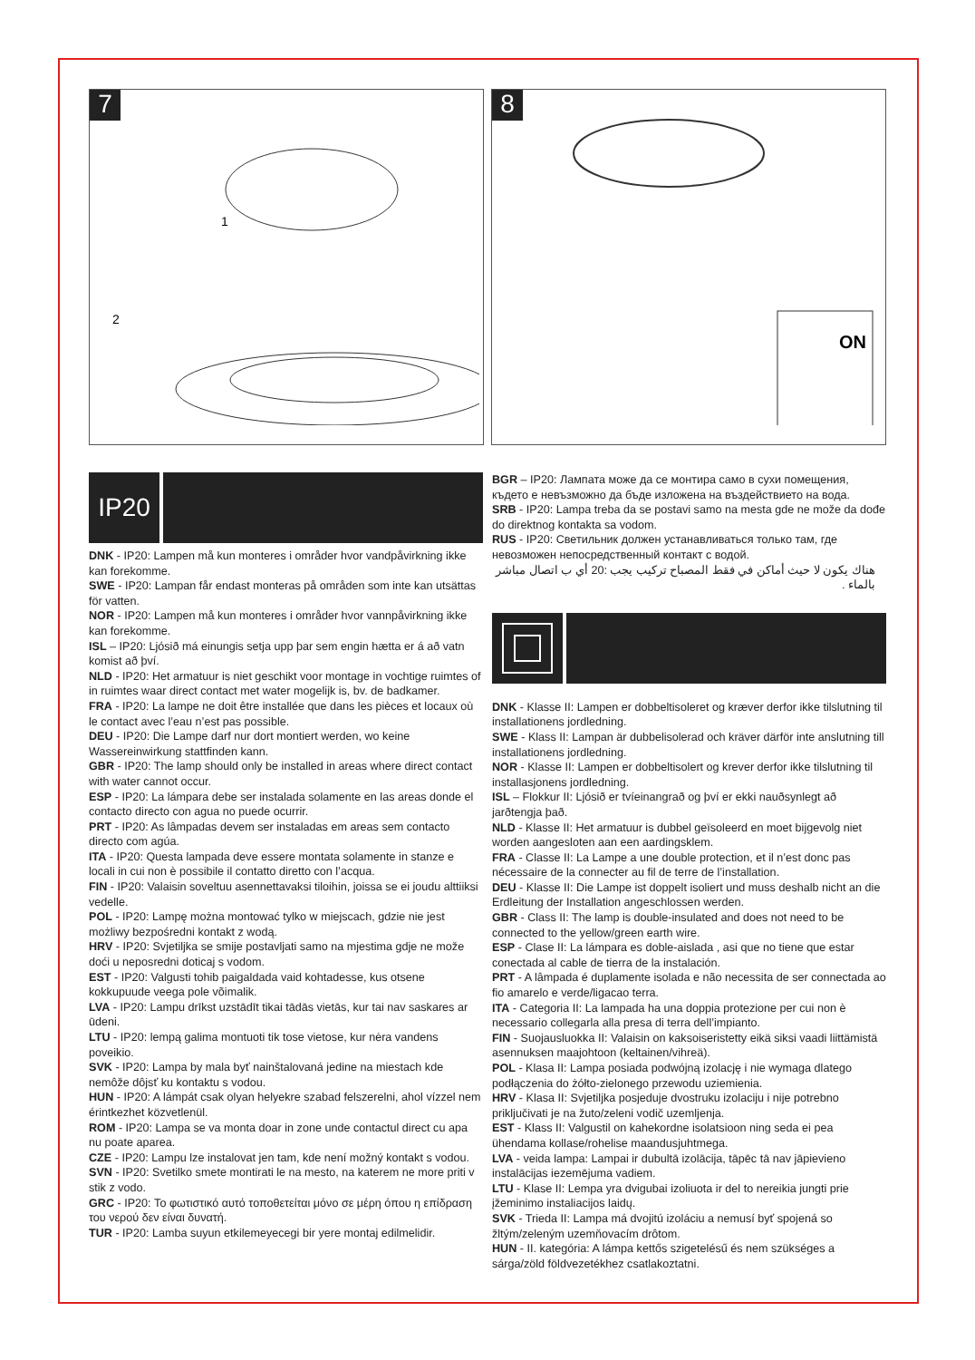7
1
2
8
ON
IP20
DNK - IP20: Lampen må kun monteres i områder hvor vandpåvirkning ikke kan forekomme.
SWE - IP20: Lampan får endast monteras på områden som inte kan utsättas för vatten.
NOR - IP20: Lampen må kun monteres i områder hvor vannpåvirkning ikke kan forekomme.
ISL – IP20: Ljósið má einungis setja upp þar sem engin hætta er á að vatn komist að því.
NLD - IP20: Het armatuur is niet geschikt voor montage in vochtige ruimtes of in ruimtes waar direct contact met water mogelijk is, bv. de badkamer.
FRA - IP20: La lampe ne doit être installée que dans les pièces et locaux où le contact avec l’eau n’est pas possible.
DEU - IP20: Die Lampe darf nur dort montiert werden, wo keine Wassereinwirkung stattfinden kann.
GBR - IP20: The lamp should only be installed in areas where direct contact with water cannot occur.
ESP - IP20: La lámpara debe ser instalada solamente en las areas donde el contacto directo con agua no puede ocurrir.
PRT - IP20: As lâmpadas devem ser instaladas em areas sem contacto directo com agúa.
ITA - IP20: Questa lampada deve essere montata solamente in stanze e locali in cui non è possibile il contatto diretto con l’acqua.
FIN - IP20: Valaisin soveltuu asennettavaksi tiloihin, joissa se ei joudu alttiiksi vedelle.
POL - IP20: Lampę można montować tylko w miejscach, gdzie nie jest możliwy bezpośredni kontakt z wodą.
HRV - IP20: Svjetiljka se smije postavljati samo na mjestima gdje ne može doći u neposredni doticaj s vodom.
EST - IP20: Valgusti tohib paigaldada vaid kohtadesse, kus otsene kokkupuude veega pole võimalik.
LVA - IP20: Lampu drīkst uzstādīt tikai tādās vietās, kur tai nav saskares ar ūdeni.
LTU - IP20: lempą galima montuoti tik tose vietose, kur nėra vandens poveikio.
SVK - IP20: Lampa by mala byť nainštalovaná jedine na miestach kde nemôže dôjsť ku kontaktu s vodou.
HUN - IP20: A lámpát csak olyan helyekre szabad felszerelni, ahol vízzel nem érintkezhet közvetlenül.
ROM - IP20: Lampa se va monta doar in zone unde contactul direct cu apa nu poate aparea.
CZE - IP20: Lampu lze instalovat jen tam, kde není možný kontakt s vodou.
SVN - IP20: Svetilko smete montirati le na mesto, na katerem ne more priti v stik z vodo.
GRC - IP20: Το φωτιστικό αυτό τοποθετείται μόνο σε μέρη όπου η επίδραση του νερού δεν είναι δυνατή.
TUR - IP20: Lamba suyun etkilemeyecegi bir yere montaj edilmelidir.
BGR – IP20: Лампата може да се монтира само в сухи помещения, където е невъзможно да бъде изложена на въздействието на вода.
SRB - IP20: Lampa treba da se postavi samo na mesta gde ne može da dođe do direktnog kontakta sa vodom.
RUS - IP20: Светильник должен устанавливаться только там, где невозможен непосредственный контакт с водой.
هناك يكون لا حيث أماكن في فقط المصباح تركيب يجب :20 أي ب اتصال مباشر بالماء .
DNK - Klasse II: Lampen er dobbeltisoleret og kræver derfor ikke tilslutning til installationens jordledning.
SWE - Klass II: Lampan är dubbelisolerad och kräver därför inte anslutning till installationens jordledning.
NOR - Klasse II: Lampen er dobbeltisolert og krever derfor ikke tilslutning til installasjonens jordledning.
ISL – Flokkur II: Ljósið er tvíeinangrað og því er ekki nauðsynlegt að jarðtengja það.
NLD - Klasse II: Het armatuur is dubbel geïsoleerd en moet bijgevolg niet worden aangesloten aan een aardingsklem.
FRA - Classe II: La Lampe a une double protection, et il n’est donc pas nécessaire de la connecter au fil de terre de l’installation.
DEU - Klasse II: Die Lampe ist doppelt isoliert und muss deshalb nicht an die Erdleitung der Installation angeschlossen werden.
GBR - Class II: The lamp is double-insulated and does not need to be connected to the yellow/green earth wire.
ESP - Clase II: La lámpara es doble-aislada , asi que no tiene que estar conectada al cable de tierra de la instalación.
PRT - A lâmpada é duplamente isolada e não necessita de ser connectada ao fio amarelo e verde/ligacao terra.
ITA - Categoria II: La lampada ha una doppia protezione per cui non è necessario collegarla alla presa di terra dell’impianto.
FIN - Suojausluokka II: Valaisin on kaksoiseristetty eikä siksi vaadi liittämistä asennuksen maajohtoon (keltainen/vihreä).
POL - Klasa II: Lampa posiada podwójną izolację i nie wymaga dlatego podłączenia do żółto-zielonego przewodu uziemienia.
HRV - Klasa II: Svjetiljka posjeduje dvostruku izolaciju i nije potrebno priključivati je na žuto/zeleni vodič uzemljenja.
EST - Klass II: Valgustil on kahekordne isolatsioon ning seda ei pea ühendama kollase/rohelise maandusjuhtmega.
LVA - veida lampa: Lampai ir dubultā izolācija, tāpēc tā nav jāpievieno instalācijas iezemējuma vadiem.
LTU - Klase II: Lempa yra dvigubai izoliuota ir del to nereikia jungti prie įžeminimo instaliacijos laidų.
SVK - Trieda II: Lampa má dvojitú izoláciu a nemusí byť spojená so žltým/zeleným uzemňovacím drôtom.
HUN - II. kategória: A lámpa kettős szigetelésű és nem szükséges a sárga/zöld földvezetékhez csatlakoztatni.